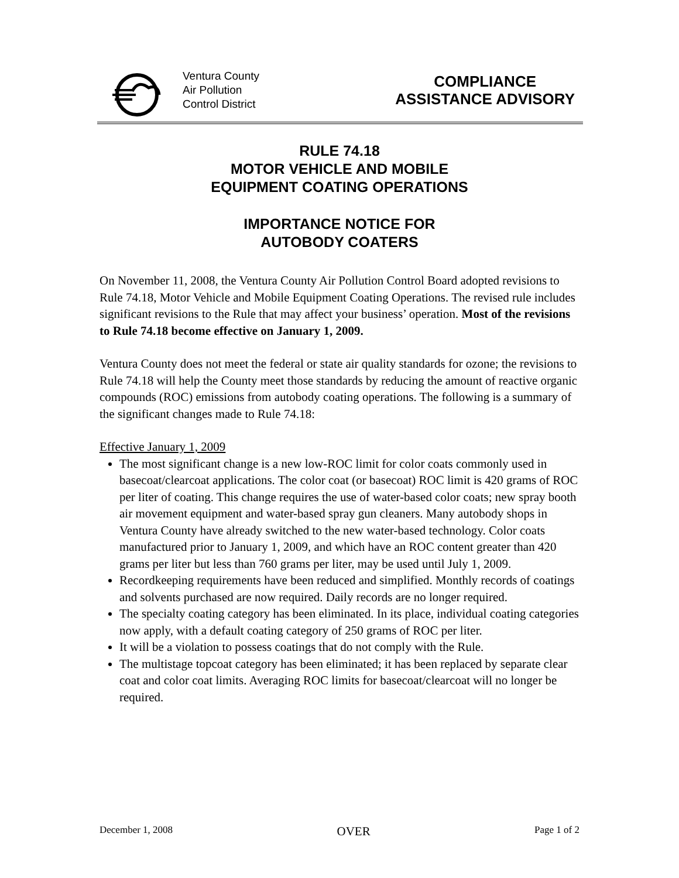Ventura County
Air Pollution
Control District
COMPLIANCE
ASSISTANCE ADVISORY
RULE 74.18
MOTOR VEHICLE AND MOBILE
EQUIPMENT COATING OPERATIONS
IMPORTANCE NOTICE FOR
AUTOBODY COATERS
On November 11, 2008, the Ventura County Air Pollution Control Board adopted revisions to Rule 74.18, Motor Vehicle and Mobile Equipment Coating Operations. The revised rule includes significant revisions to the Rule that may affect your business’ operation. Most of the revisions to Rule 74.18 become effective on January 1, 2009.
Ventura County does not meet the federal or state air quality standards for ozone; the revisions to Rule 74.18 will help the County meet those standards by reducing the amount of reactive organic compounds (ROC) emissions from autobody coating operations. The following is a summary of the significant changes made to Rule 74.18:
Effective January 1, 2009
The most significant change is a new low-ROC limit for color coats commonly used in basecoat/clearcoat applications. The color coat (or basecoat) ROC limit is 420 grams of ROC per liter of coating. This change requires the use of water-based color coats; new spray booth air movement equipment and water-based spray gun cleaners. Many autobody shops in Ventura County have already switched to the new water-based technology. Color coats manufactured prior to January 1, 2009, and which have an ROC content greater than 420 grams per liter but less than 760 grams per liter, may be used until July 1, 2009.
Recordkeeping requirements have been reduced and simplified. Monthly records of coatings and solvents purchased are now required. Daily records are no longer required.
The specialty coating category has been eliminated. In its place, individual coating categories now apply, with a default coating category of 250 grams of ROC per liter.
It will be a violation to possess coatings that do not comply with the Rule.
The multistage topcoat category has been eliminated; it has been replaced by separate clear coat and color coat limits. Averaging ROC limits for basecoat/clearcoat will no longer be required.
December 1, 2008 OVER Page 1 of 2